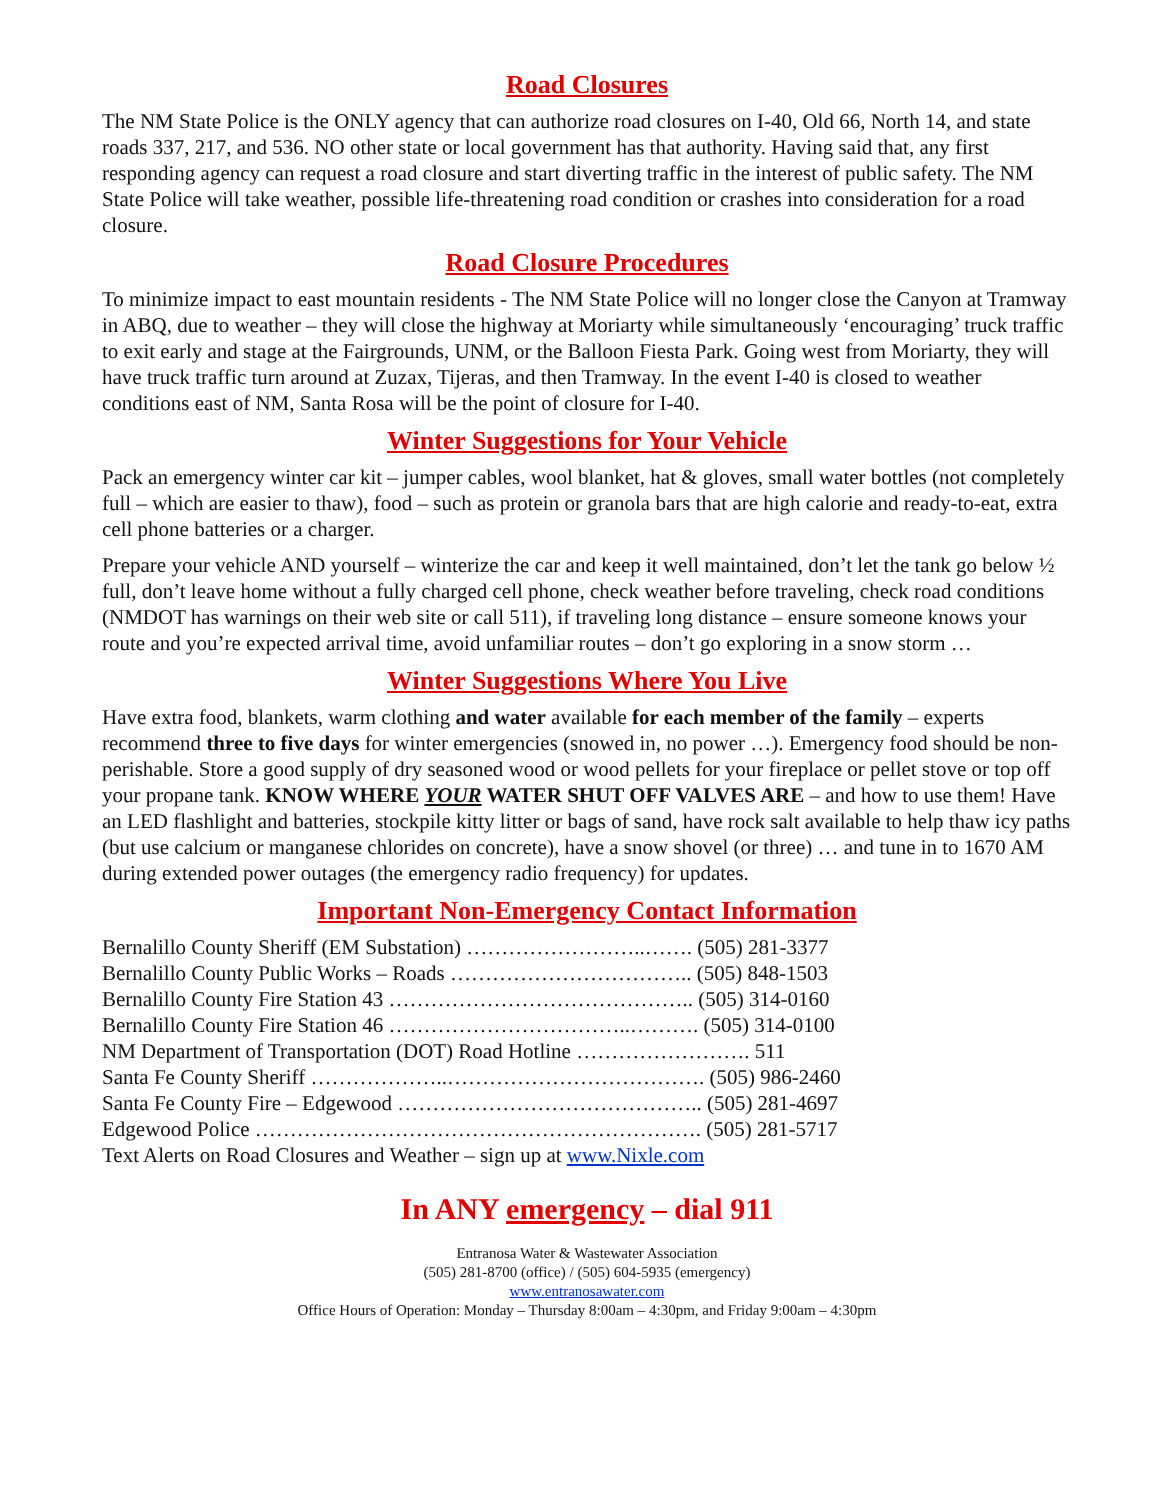Road Closures
The NM State Police is the ONLY agency that can authorize road closures on I-40, Old 66, North 14, and state roads 337, 217, and 536. NO other state or local government has that authority. Having said that, any first responding agency can request a road closure and start diverting traffic in the interest of public safety. The NM State Police will take weather, possible life-threatening road condition or crashes into consideration for a road closure.
Road Closure Procedures
To minimize impact to east mountain residents - The NM State Police will no longer close the Canyon at Tramway in ABQ, due to weather – they will close the highway at Moriarty while simultaneously ‘encouraging’ truck traffic to exit early and stage at the Fairgrounds, UNM, or the Balloon Fiesta Park. Going west from Moriarty, they will have truck traffic turn around at Zuzax, Tijeras, and then Tramway. In the event I-40 is closed to weather conditions east of NM, Santa Rosa will be the point of closure for I-40.
Winter Suggestions for Your Vehicle
Pack an emergency winter car kit – jumper cables, wool blanket, hat & gloves, small water bottles (not completely full – which are easier to thaw), food – such as protein or granola bars that are high calorie and ready-to-eat, extra cell phone batteries or a charger.
Prepare your vehicle AND yourself – winterize the car and keep it well maintained, don’t let the tank go below ½ full, don’t leave home without a fully charged cell phone, check weather before traveling, check road conditions (NMDOT has warnings on their web site or call 511), if traveling long distance – ensure someone knows your route and you’re expected arrival time, avoid unfamiliar routes – don’t go exploring in a snow storm …
Winter Suggestions Where You Live
Have extra food, blankets, warm clothing and water available for each member of the family – experts recommend three to five days for winter emergencies (snowed in, no power …). Emergency food should be non-perishable. Store a good supply of dry seasoned wood or wood pellets for your fireplace or pellet stove or top off your propane tank. KNOW WHERE YOUR WATER SHUT OFF VALVES ARE – and how to use them! Have an LED flashlight and batteries, stockpile kitty litter or bags of sand, have rock salt available to help thaw icy paths (but use calcium or manganese chlorides on concrete), have a snow shovel (or three) … and tune in to 1670 AM during extended power outages (the emergency radio frequency) for updates.
Important Non-Emergency Contact Information
Bernalillo County Sheriff (EM Substation) ……………………..……. (505) 281-3377 Bernalillo County Public Works – Roads …………………………….. (505) 848-1503 Bernalillo County Fire Station 43 …………………………………….. (505) 314-0160 Bernalillo County Fire Station 46 ……………………………..………. (505) 314-0100 NM Department of Transportation (DOT) Road Hotline ……………………. 511 Santa Fe County Sheriff ………………..………………………………. (505) 986-2460 Santa Fe County Fire – Edgewood …………………………………….. (505) 281-4697 Edgewood Police ………………………………………………………. (505) 281-5717 Text Alerts on Road Closures and Weather – sign up at www.Nixle.com
In ANY emergency – dial 911
Entranosa Water & Wastewater Association
(505) 281-8700 (office) / (505) 604-5935 (emergency)
www.entranosawater.com
Office Hours of Operation: Monday – Thursday 8:00am – 4:30pm, and Friday 9:00am – 4:30pm